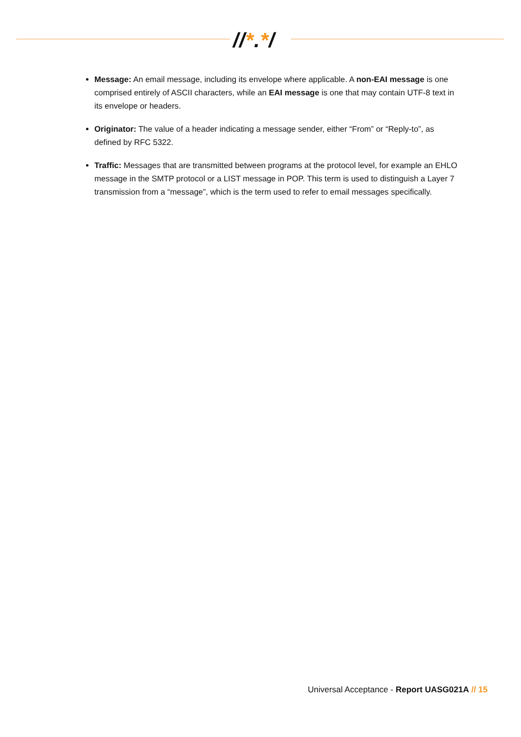//*.*/
Message: An email message, including its envelope where applicable. A non-EAI message is one comprised entirely of ASCII characters, while an EAI message is one that may contain UTF-8 text in its envelope or headers.
Originator: The value of a header indicating a message sender, either “From” or “Reply-to”, as defined by RFC 5322.
Traffic: Messages that are transmitted between programs at the protocol level, for example an EHLO message in the SMTP protocol or a LIST message in POP. This term is used to distinguish a Layer 7 transmission from a “message”, which is the term used to refer to email messages specifically.
Universal Acceptance - Report UASG021A // 15